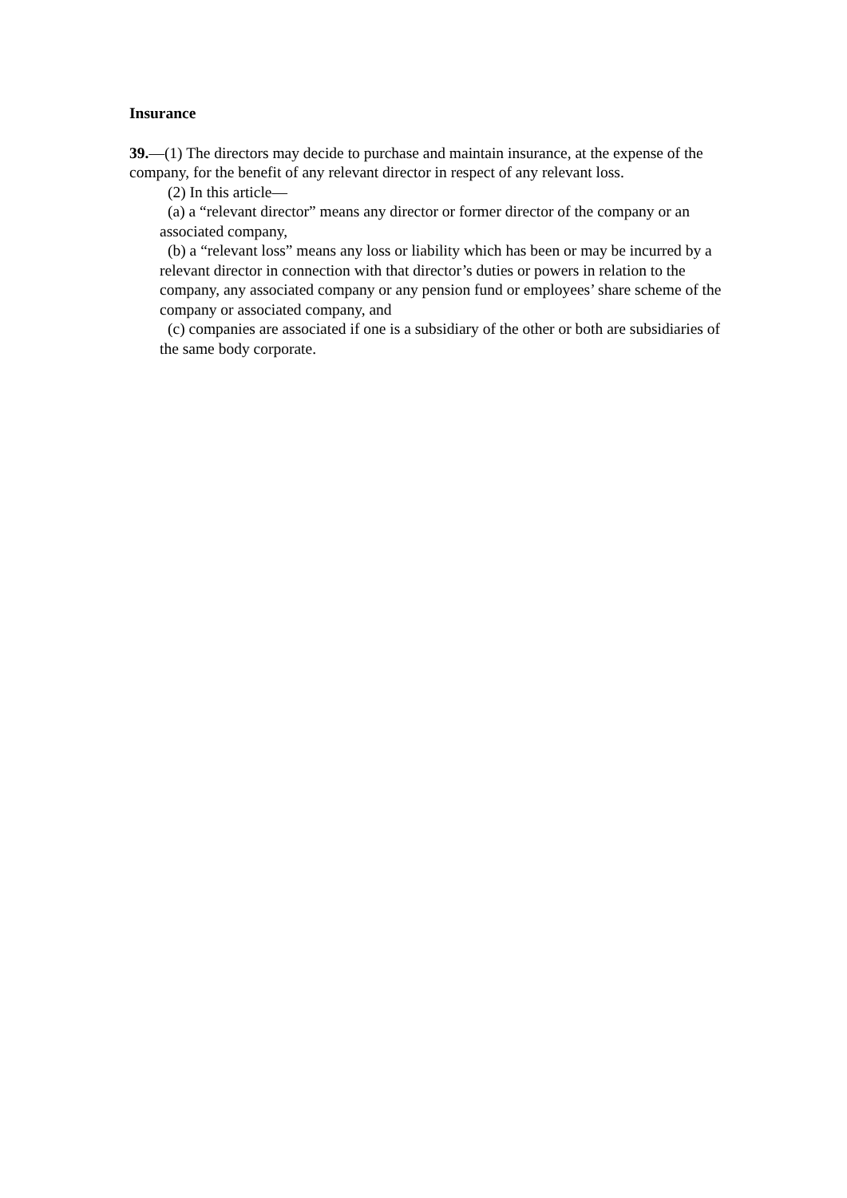Insurance
39.—(1) The directors may decide to purchase and maintain insurance, at the expense of the company, for the benefit of any relevant director in respect of any relevant loss.
(2) In this article—
(a) a “relevant director” means any director or former director of the company or an associated company,
(b) a “relevant loss” means any loss or liability which has been or may be incurred by a relevant director in connection with that director’s duties or powers in relation to the company, any associated company or any pension fund or employees’ share scheme of the company or associated company, and
(c) companies are associated if one is a subsidiary of the other or both are subsidiaries of the same body corporate.